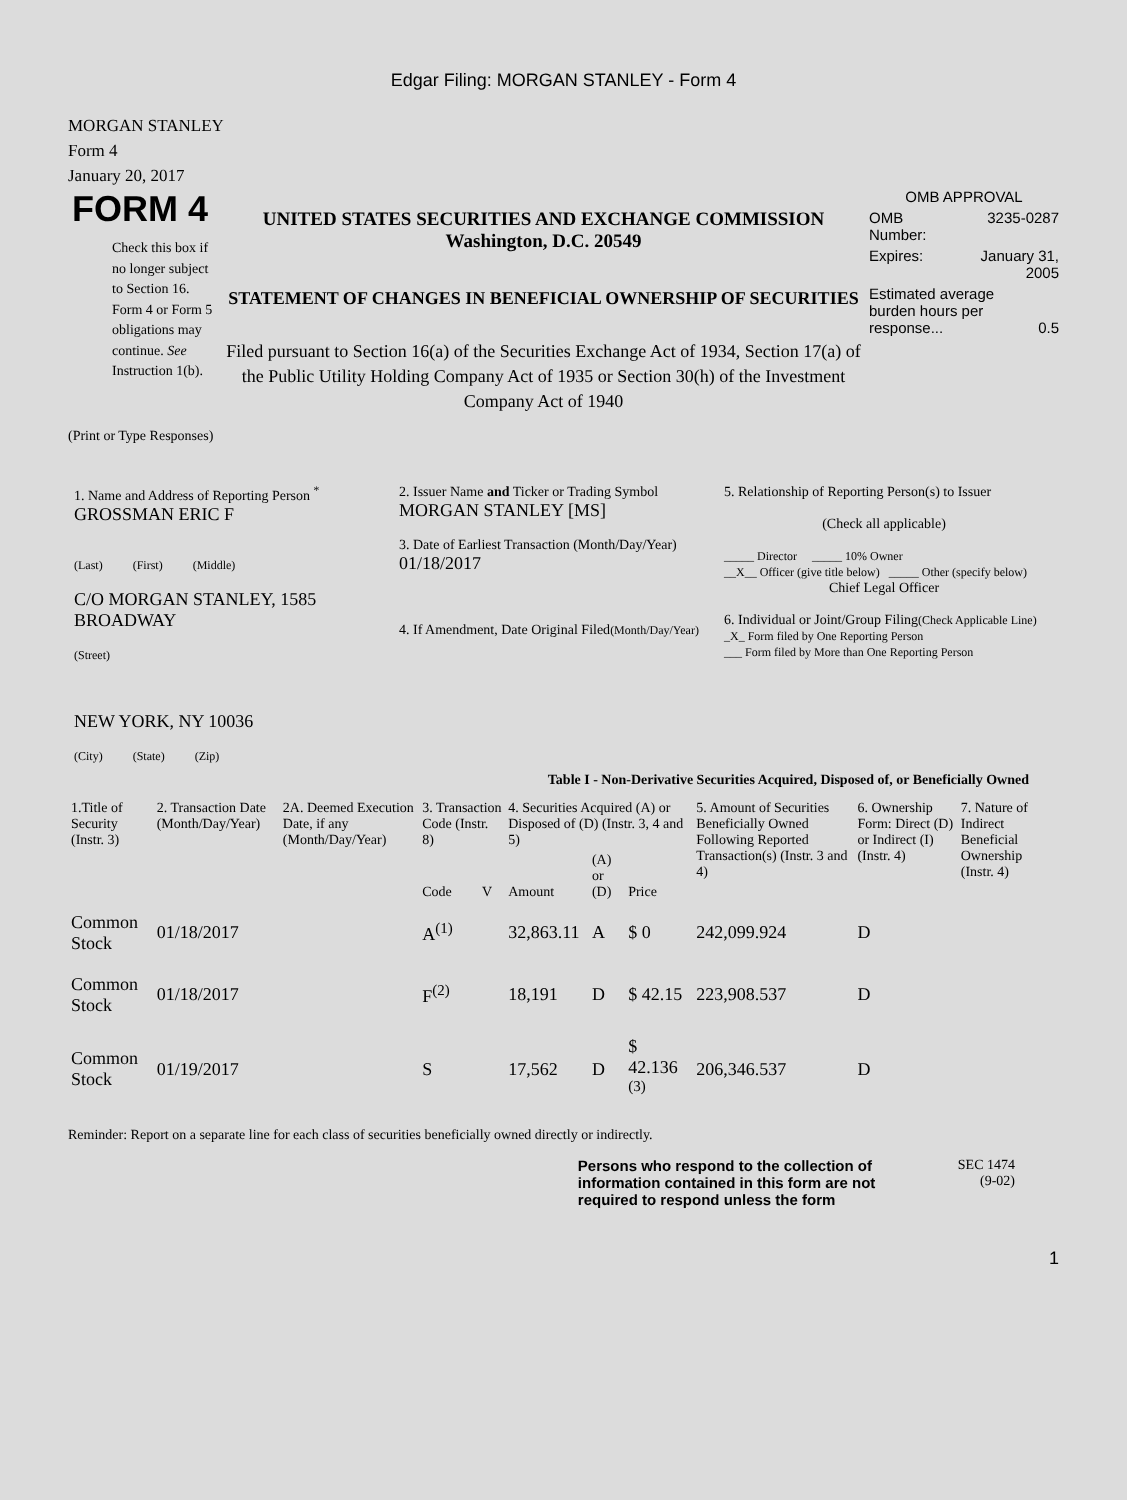Edgar Filing: MORGAN STANLEY - Form 4
MORGAN STANLEY
Form 4
January 20, 2017
FORM 4
Check this box if no longer subject to Section 16. Form 4 or Form 5 obligations may continue. See Instruction 1(b).
UNITED STATES SECURITIES AND EXCHANGE COMMISSION
Washington, D.C. 20549
STATEMENT OF CHANGES IN BENEFICIAL OWNERSHIP OF SECURITIES
Filed pursuant to Section 16(a) of the Securities Exchange Act of 1934, Section 17(a) of the Public Utility Holding Company Act of 1935 or Section 30(h) of the Investment Company Act of 1940
OMB APPROVAL
OMB
Number: 3235-0287
Expires: January 31,
2005
Estimated average burden hours per response... 0.5
(Print or Type Responses)
1. Name and Address of Reporting Person <sup>*</sup>
GROSSMAN ERIC F
(Last) (First) (Middle)
C/O MORGAN STANLEY, 1585 BROADWAY
(Street)
NEW YORK, NY 10036
(City) (State) (Zip)
2. Issuer Name and Ticker or Trading Symbol
MORGAN STANLEY [MS]
3. Date of Earliest Transaction (Month/Day/Year)
01/18/2017
4. If Amendment, Date Original Filed(Month/Day/Year)
5. Relationship of Reporting Person(s) to Issuer
(Check all applicable)
_____ Director _____ 10% Owner
__X__ Officer (give title below) _____ Other (specify below)
Chief Legal Officer
6. Individual or Joint/Group Filing(Check Applicable Line)
_X_ Form filed by One Reporting Person
___ Form filed by More than One Reporting Person
Table I - Non-Derivative Securities Acquired, Disposed of, or Beneficially Owned
| 1.Title of Security (Instr. 3) | 2. Transaction Date (Month/Day/Year) | 2A. Deemed Execution Date, if any (Month/Day/Year) | 3. Transaction Code (Instr. 8) | | 4. Securities Acquired (A) or Disposed of (D) (Instr. 3, 4 and 5) | | | 5. Amount of Securities Beneficially Owned Following Reported Transaction(s) (Instr. 3 and 4) | 6. Ownership Form: Direct (D) or Indirect (I) (Instr. 4) | 7. Nature of Indirect Beneficial Ownership (Instr. 4) |
| --- | --- | --- | --- | --- | --- | --- | --- | --- | --- | --- |
| | | | Code | V | Amount | (A) or (D) | Price | | | |
| Common Stock | 01/18/2017 | | A<sup>(1)</sup> | | 32,863.11 | A | $ 0 | 242,099.924 | D | |
| Common Stock | 01/18/2017 | | F<sup>(2)</sup> | | 18,191 | D | $ 42.15 | 223,908.537 | D | |
| Common Stock | 01/19/2017 | | S | | 17,562 | D | $ 42.136 <sup>(3)</sup> | 206,346.537 | D | |
Reminder: Report on a separate line for each class of securities beneficially owned directly or indirectly.
Persons who respond to the collection of information contained in this form are not required to respond unless the form
SEC 1474
(9-02)
1